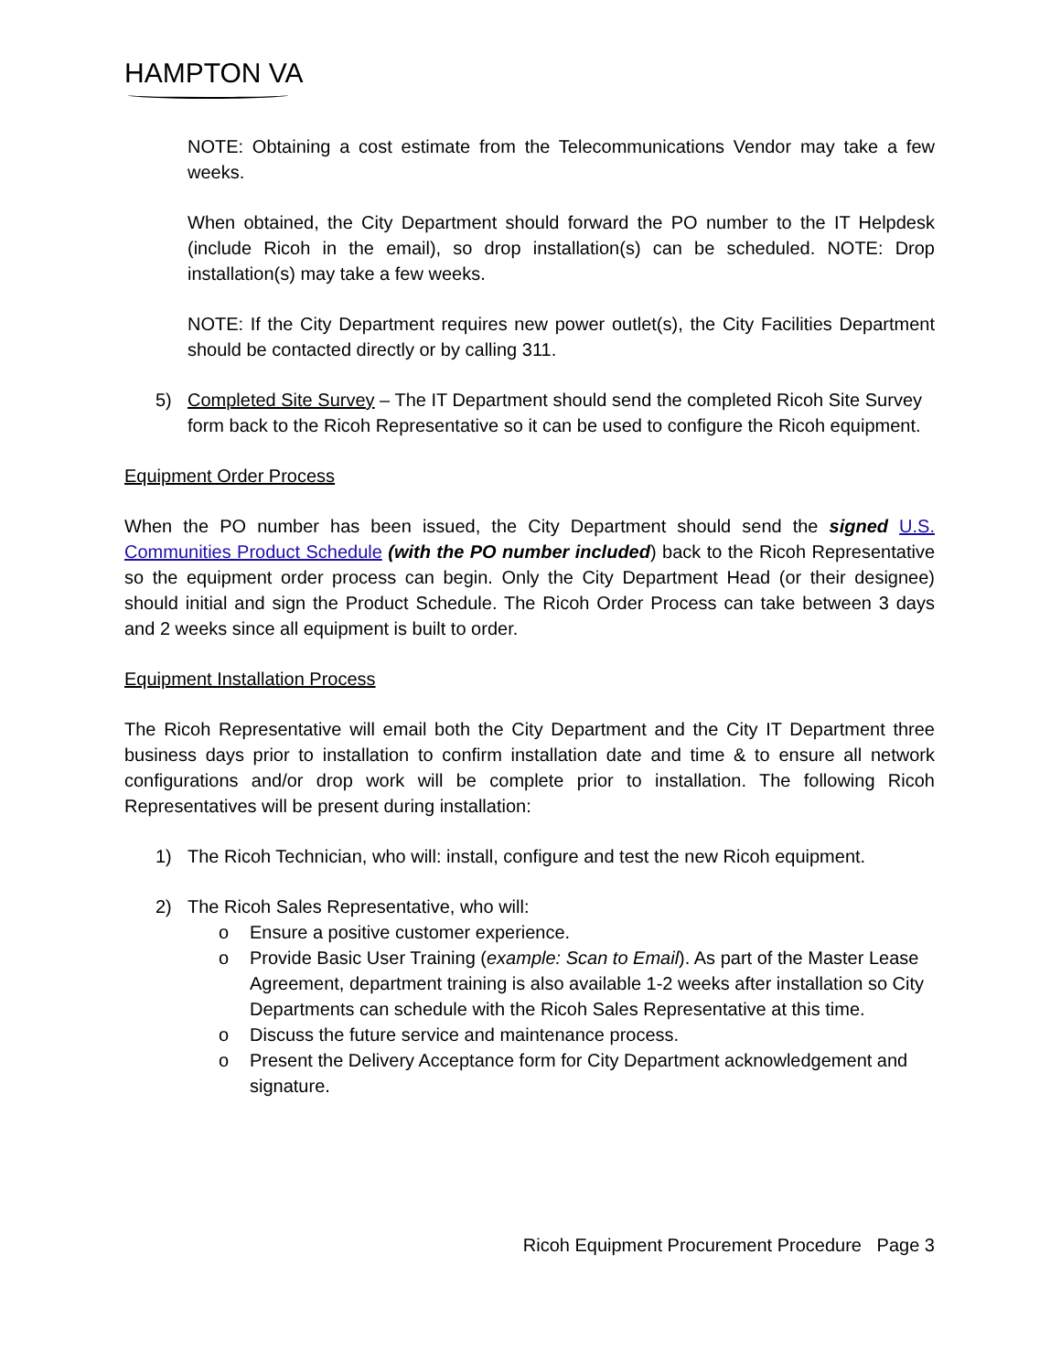HAMPTON VA
NOTE: Obtaining a cost estimate from the Telecommunications Vendor may take a few weeks.
When obtained, the City Department should forward the PO number to the IT Helpdesk (include Ricoh in the email), so drop installation(s) can be scheduled. NOTE: Drop installation(s) may take a few weeks.
NOTE: If the City Department requires new power outlet(s), the City Facilities Department should be contacted directly or by calling 311.
5) Completed Site Survey – The IT Department should send the completed Ricoh Site Survey form back to the Ricoh Representative so it can be used to configure the Ricoh equipment.
Equipment Order Process
When the PO number has been issued, the City Department should send the signed U.S. Communities Product Schedule (with the PO number included) back to the Ricoh Representative so the equipment order process can begin. Only the City Department Head (or their designee) should initial and sign the Product Schedule. The Ricoh Order Process can take between 3 days and 2 weeks since all equipment is built to order.
Equipment Installation Process
The Ricoh Representative will email both the City Department and the City IT Department three business days prior to installation to confirm installation date and time & to ensure all network configurations and/or drop work will be complete prior to installation. The following Ricoh Representatives will be present during installation:
1) The Ricoh Technician, who will: install, configure and test the new Ricoh equipment.
2) The Ricoh Sales Representative, who will:
o Ensure a positive customer experience.
o Provide Basic User Training (example: Scan to Email). As part of the Master Lease Agreement, department training is also available 1-2 weeks after installation so City Departments can schedule with the Ricoh Sales Representative at this time.
o Discuss the future service and maintenance process.
o Present the Delivery Acceptance form for City Department acknowledgement and signature.
Ricoh Equipment Procurement Procedure Page 3